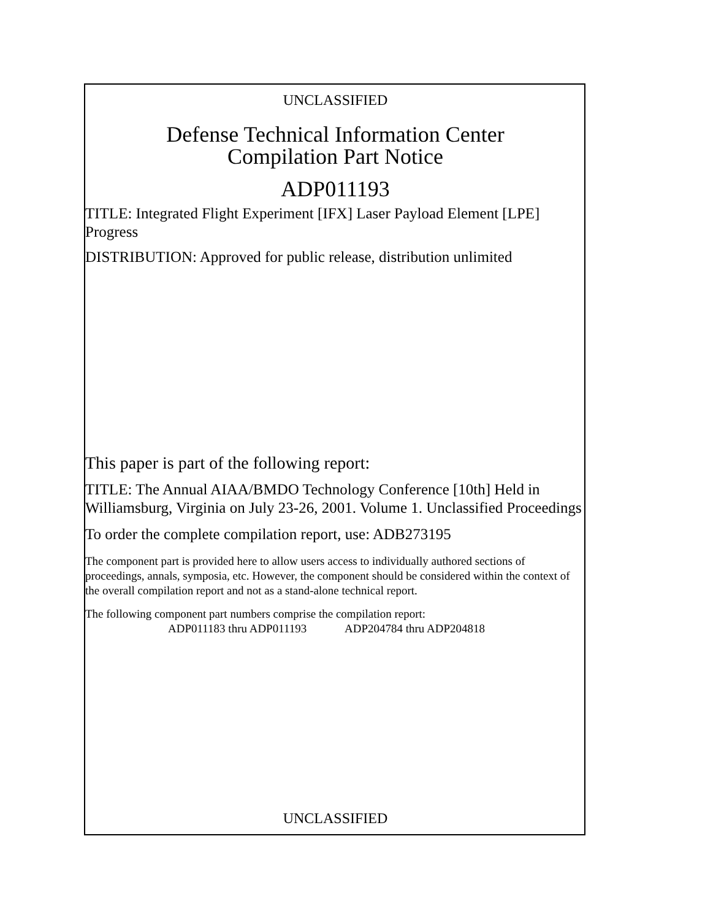UNCLASSIFIED
Defense Technical Information Center
Compilation Part Notice
ADP011193
TITLE: Integrated Flight Experiment [IFX] Laser Payload Element [LPE] Progress
DISTRIBUTION: Approved for public release, distribution unlimited
This paper is part of the following report:
TITLE: The Annual AIAA/BMDO Technology Conference [10th] Held in Williamsburg, Virginia on July 23-26, 2001. Volume 1. Unclassified Proceedings
To order the complete compilation report, use: ADB273195
The component part is provided here to allow users access to individually authored sections of proceedings, annals, symposia, etc. However, the component should be considered within the context of the overall compilation report and not as a stand-alone technical report.
The following component part numbers comprise the compilation report:
ADP011183 thru ADP011193 ADP204784 thru ADP204818
UNCLASSIFIED